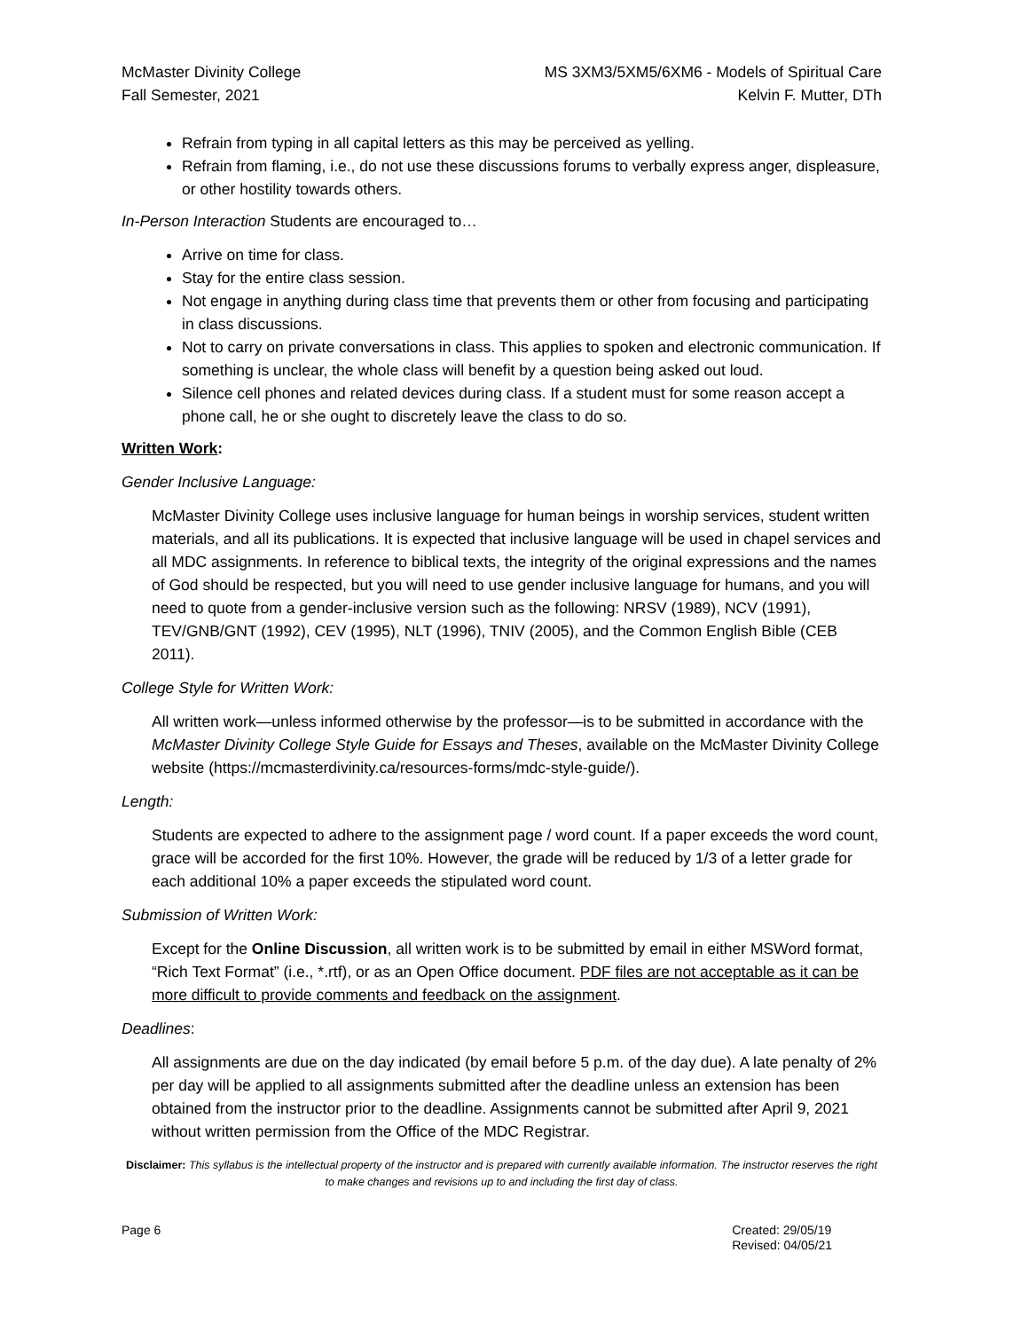McMaster Divinity College
Fall Semester, 2021
MS 3XM3/5XM5/6XM6 - Models of Spiritual Care
Kelvin F. Mutter, DTh
Refrain from typing in all capital letters as this may be perceived as yelling.
Refrain from flaming, i.e., do not use these discussions forums to verbally express anger, displeasure, or other hostility towards others.
In-Person Interaction Students are encouraged to…
Arrive on time for class.
Stay for the entire class session.
Not engage in anything during class time that prevents them or other from focusing and participating in class discussions.
Not to carry on private conversations in class. This applies to spoken and electronic communication. If something is unclear, the whole class will benefit by a question being asked out loud.
Silence cell phones and related devices during class. If a student must for some reason accept a phone call, he or she ought to discretely leave the class to do so.
Written Work:
Gender Inclusive Language:
McMaster Divinity College uses inclusive language for human beings in worship services, student written materials, and all its publications. It is expected that inclusive language will be used in chapel services and all MDC assignments. In reference to biblical texts, the integrity of the original expressions and the names of God should be respected, but you will need to use gender inclusive language for humans, and you will need to quote from a gender-inclusive version such as the following: NRSV (1989), NCV (1991), TEV/GNB/GNT (1992), CEV (1995), NLT (1996), TNIV (2005), and the Common English Bible (CEB 2011).
College Style for Written Work:
All written work—unless informed otherwise by the professor—is to be submitted in accordance with the McMaster Divinity College Style Guide for Essays and Theses, available on the McMaster Divinity College website (https://mcmasterdivinity.ca/resources-forms/mdc-style-guide/).
Length:
Students are expected to adhere to the assignment page / word count. If a paper exceeds the word count, grace will be accorded for the first 10%. However, the grade will be reduced by 1/3 of a letter grade for each additional 10% a paper exceeds the stipulated word count.
Submission of Written Work:
Except for the Online Discussion, all written work is to be submitted by email in either MSWord format, “Rich Text Format” (i.e., *.rtf), or as an Open Office document. PDF files are not acceptable as it can be more difficult to provide comments and feedback on the assignment.
Deadlines:
All assignments are due on the day indicated (by email before 5 p.m. of the day due). A late penalty of 2% per day will be applied to all assignments submitted after the deadline unless an extension has been obtained from the instructor prior to the deadline. Assignments cannot be submitted after April 9, 2021 without written permission from the Office of the MDC Registrar.
Disclaimer: This syllabus is the intellectual property of the instructor and is prepared with currently available information. The instructor reserves the right to make changes and revisions up to and including the first day of class.
Page 6 Created: 29/05/19
Revised: 04/05/21